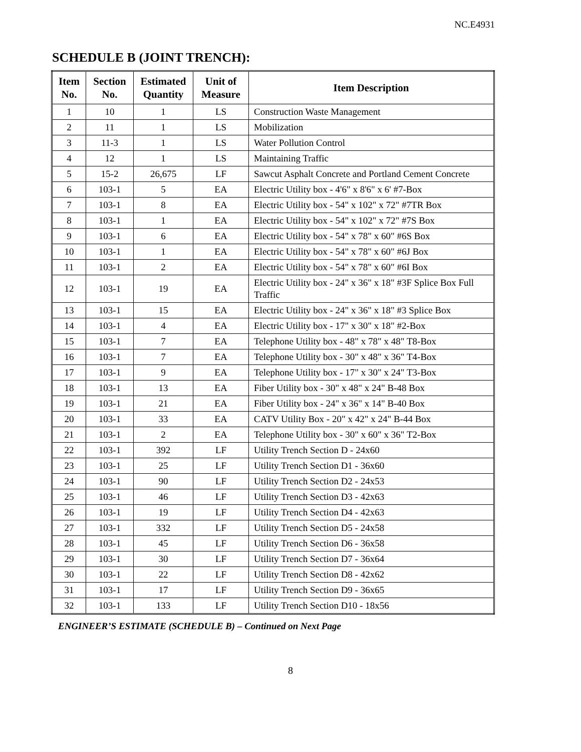NC.E4931
SCHEDULE B (JOINT TRENCH):
| Item No. | Section No. | Estimated Quantity | Unit of Measure | Item Description |
| --- | --- | --- | --- | --- |
| 1 | 10 | 1 | LS | Construction Waste Management |
| 2 | 11 | 1 | LS | Mobilization |
| 3 | 11-3 | 1 | LS | Water Pollution Control |
| 4 | 12 | 1 | LS | Maintaining Traffic |
| 5 | 15-2 | 26,675 | LF | Sawcut Asphalt Concrete and Portland Cement Concrete |
| 6 | 103-1 | 5 | EA | Electric Utility box - 4'6" x 8'6" x 6' #7-Box |
| 7 | 103-1 | 8 | EA | Electric Utility box - 54" x 102" x 72" #7TR Box |
| 8 | 103-1 | 1 | EA | Electric Utility box - 54" x 102" x 72" #7S Box |
| 9 | 103-1 | 6 | EA | Electric Utility box - 54" x 78" x 60" #6S Box |
| 10 | 103-1 | 1 | EA | Electric Utility box - 54" x 78" x 60" #6J Box |
| 11 | 103-1 | 2 | EA | Electric Utility box - 54" x 78" x 60" #6I Box |
| 12 | 103-1 | 19 | EA | Electric Utility box - 24" x 36" x 18" #3F Splice Box Full Traffic |
| 13 | 103-1 | 15 | EA | Electric Utility box - 24" x 36" x 18" #3 Splice Box |
| 14 | 103-1 | 4 | EA | Electric Utility box - 17" x 30" x 18" #2-Box |
| 15 | 103-1 | 7 | EA | Telephone Utility box - 48" x 78" x 48" T8-Box |
| 16 | 103-1 | 7 | EA | Telephone Utility box - 30" x 48" x 36" T4-Box |
| 17 | 103-1 | 9 | EA | Telephone Utility box - 17" x 30" x 24" T3-Box |
| 18 | 103-1 | 13 | EA | Fiber Utility box - 30" x 48" x 24" B-48 Box |
| 19 | 103-1 | 21 | EA | Fiber Utility box - 24" x 36" x 14" B-40 Box |
| 20 | 103-1 | 33 | EA | CATV Utility Box - 20" x 42" x 24" B-44 Box |
| 21 | 103-1 | 2 | EA | Telephone Utility box - 30" x 60" x 36" T2-Box |
| 22 | 103-1 | 392 | LF | Utility Trench Section D - 24x60 |
| 23 | 103-1 | 25 | LF | Utility Trench Section D1 - 36x60 |
| 24 | 103-1 | 90 | LF | Utility Trench Section D2 - 24x53 |
| 25 | 103-1 | 46 | LF | Utility Trench Section D3 - 42x63 |
| 26 | 103-1 | 19 | LF | Utility Trench Section D4 - 42x63 |
| 27 | 103-1 | 332 | LF | Utility Trench Section D5 - 24x58 |
| 28 | 103-1 | 45 | LF | Utility Trench Section D6 - 36x58 |
| 29 | 103-1 | 30 | LF | Utility Trench Section D7 - 36x64 |
| 30 | 103-1 | 22 | LF | Utility Trench Section D8 - 42x62 |
| 31 | 103-1 | 17 | LF | Utility Trench Section D9 - 36x65 |
| 32 | 103-1 | 133 | LF | Utility Trench Section D10 - 18x56 |
ENGINEER’S ESTIMATE (SCHEDULE B) – Continued on Next Page
8